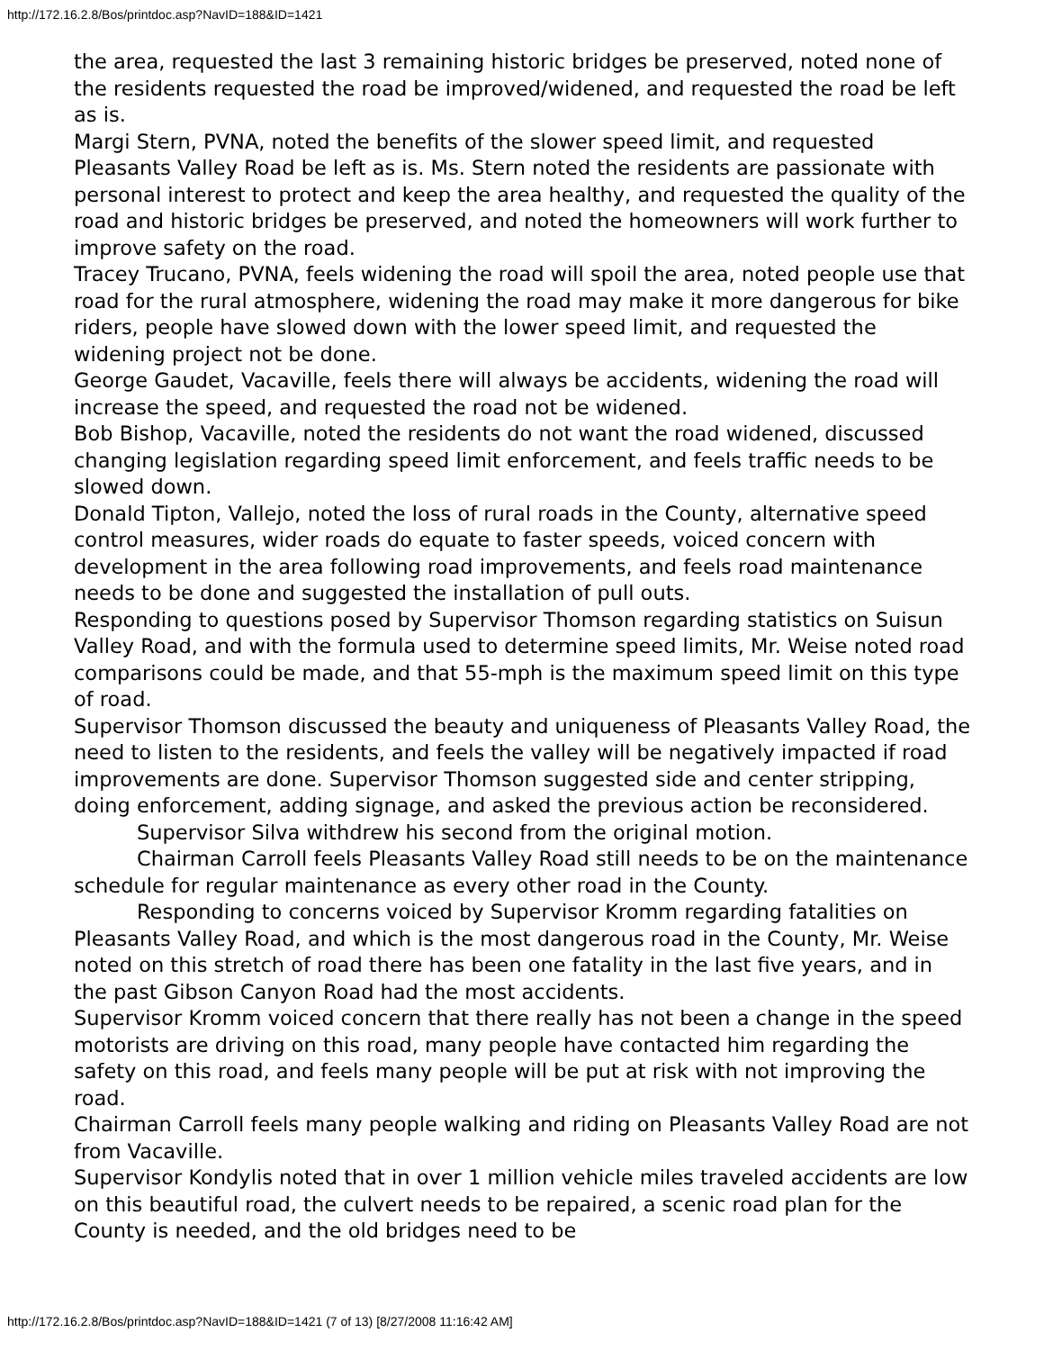http://172.16.2.8/Bos/printdoc.asp?NavID=188&ID=1421
the area, requested the last 3 remaining historic bridges be preserved, noted none of the residents requested the road be improved/widened, and requested the road be left as is.
Margi Stern, PVNA, noted the benefits of the slower speed limit, and requested Pleasants Valley Road be left as is. Ms. Stern noted the residents are passionate with personal interest to protect and keep the area healthy, and requested the quality of the road and historic bridges be preserved, and noted the homeowners will work further to improve safety on the road.
Tracey Trucano, PVNA, feels widening the road will spoil the area, noted people use that road for the rural atmosphere, widening the road may make it more dangerous for bike riders, people have slowed down with the lower speed limit, and requested the widening project not be done.
George Gaudet, Vacaville, feels there will always be accidents, widening the road will increase the speed, and requested the road not be widened.
Bob Bishop, Vacaville, noted the residents do not want the road widened, discussed changing legislation regarding speed limit enforcement, and feels traffic needs to be slowed down.
Donald Tipton, Vallejo, noted the loss of rural roads in the County, alternative speed control measures, wider roads do equate to faster speeds, voiced concern with development in the area following road improvements, and feels road maintenance needs to be done and suggested the installation of pull outs.
Responding to questions posed by Supervisor Thomson regarding statistics on Suisun Valley Road, and with the formula used to determine speed limits, Mr. Weise noted road comparisons could be made, and that 55-mph is the maximum speed limit on this type of road.
Supervisor Thomson discussed the beauty and uniqueness of Pleasants Valley Road, the need to listen to the residents, and feels the valley will be negatively impacted if road improvements are done. Supervisor Thomson suggested side and center stripping, doing enforcement, adding signage, and asked the previous action be reconsidered.
Supervisor Silva withdrew his second from the original motion.
Chairman Carroll feels Pleasants Valley Road still needs to be on the maintenance schedule for regular maintenance as every other road in the County.
Responding to concerns voiced by Supervisor Kromm regarding fatalities on Pleasants Valley Road, and which is the most dangerous road in the County, Mr. Weise noted on this stretch of road there has been one fatality in the last five years, and in the past Gibson Canyon Road had the most accidents.
Supervisor Kromm voiced concern that there really has not been a change in the speed motorists are driving on this road, many people have contacted him regarding the safety on this road, and feels many people will be put at risk with not improving the road.
Chairman Carroll feels many people walking and riding on Pleasants Valley Road are not from Vacaville.
Supervisor Kondylis noted that in over 1 million vehicle miles traveled accidents are low on this beautiful road, the culvert needs to be repaired, a scenic road plan for the County is needed, and the old bridges need to be
http://172.16.2.8/Bos/printdoc.asp?NavID=188&ID=1421 (7 of 13) [8/27/2008 11:16:42 AM]